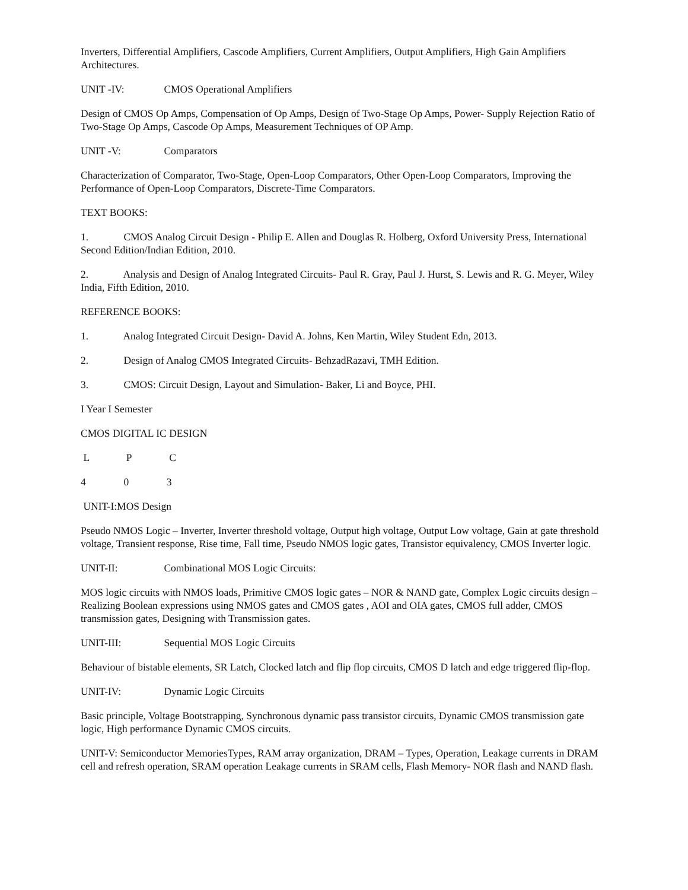Inverters, Differential Amplifiers, Cascode Amplifiers, Current Amplifiers, Output Amplifiers, High Gain Amplifiers Architectures.
UNIT -IV: CMOS Operational Amplifiers
Design of CMOS Op Amps, Compensation of Op Amps, Design of Two-Stage Op Amps, Power- Supply Rejection Ratio of Two-Stage Op Amps, Cascode Op Amps, Measurement Techniques of OP Amp.
UNIT -V: Comparators
Characterization of Comparator, Two-Stage, Open-Loop Comparators, Other Open-Loop Comparators, Improving the Performance of Open-Loop Comparators, Discrete-Time Comparators.
TEXT BOOKS:
1. CMOS Analog Circuit Design - Philip E. Allen and Douglas R. Holberg, Oxford University Press, International Second Edition/Indian Edition, 2010.
2. Analysis and Design of Analog Integrated Circuits- Paul R. Gray, Paul J. Hurst, S. Lewis and R. G. Meyer, Wiley India, Fifth Edition, 2010.
REFERENCE BOOKS:
1. Analog Integrated Circuit Design- David A. Johns, Ken Martin, Wiley Student Edn, 2013.
2. Design of Analog CMOS Integrated Circuits- BehzadRazavi, TMH Edition.
3. CMOS: Circuit Design, Layout and Simulation- Baker, Li and Boyce, PHI.
I Year I Semester
CMOS DIGITAL IC DESIGN
L P C
4 0 3
UNIT-I:MOS Design
Pseudo NMOS Logic – Inverter, Inverter threshold voltage, Output high voltage, Output Low voltage, Gain at gate threshold voltage, Transient response, Rise time, Fall time, Pseudo NMOS logic gates, Transistor equivalency, CMOS Inverter logic.
UNIT-II: Combinational MOS Logic Circuits:
MOS logic circuits with NMOS loads, Primitive CMOS logic gates – NOR & NAND gate, Complex Logic circuits design – Realizing Boolean expressions using NMOS gates and CMOS gates , AOI and OIA gates, CMOS full adder, CMOS transmission gates, Designing with Transmission gates.
UNIT-III: Sequential MOS Logic Circuits
Behaviour of bistable elements, SR Latch, Clocked latch and flip flop circuits, CMOS D latch and edge triggered flip-flop.
UNIT-IV: Dynamic Logic Circuits
Basic principle, Voltage Bootstrapping, Synchronous dynamic pass transistor circuits, Dynamic CMOS transmission gate logic, High performance Dynamic CMOS circuits.
UNIT-V: Semiconductor MemoriesTypes, RAM array organization, DRAM – Types, Operation, Leakage currents in DRAM cell and refresh operation, SRAM operation Leakage currents in SRAM cells, Flash Memory- NOR flash and NAND flash.